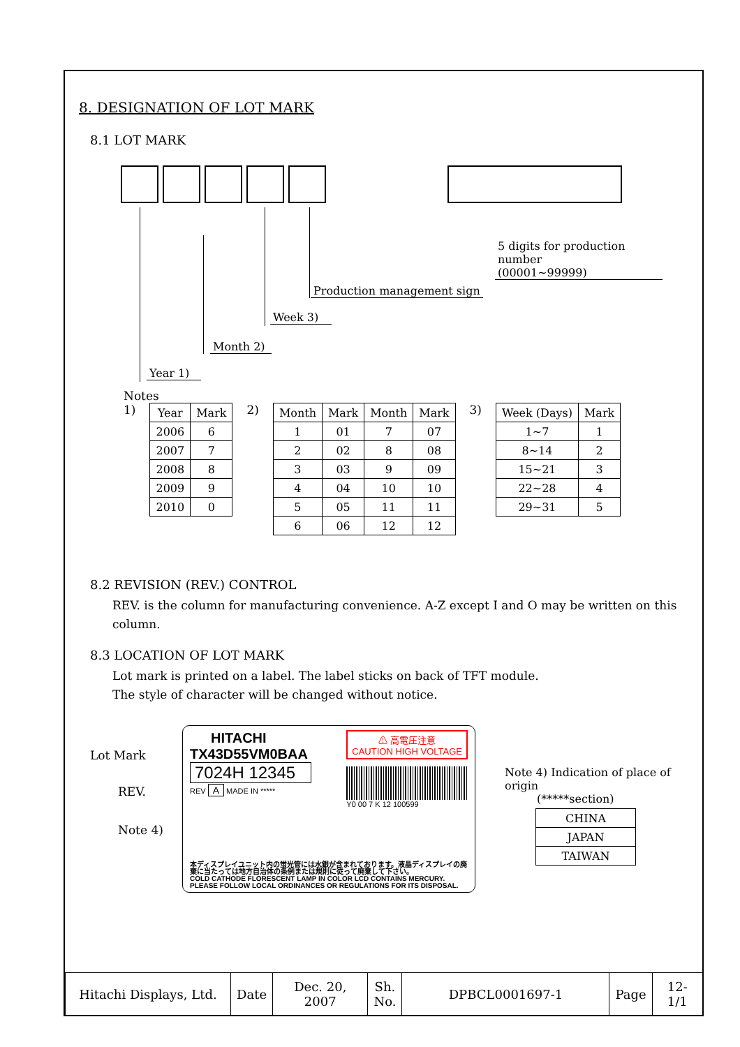8. DESIGNATION OF LOT MARK
8.1 LOT MARK
5 digits for production number
(00001~99999)
Production management sign
Week 3)
Month 2)
Year 1)
Notes
1)
| Year | Mark |
| --- | --- |
| 2006 | 6 |
| 2007 | 7 |
| 2008 | 8 |
| 2009 | 9 |
| 2010 | 0 |
2)
| Month | Mark | Month | Mark |
| --- | --- | --- | --- |
| 1 | 01 | 7 | 07 |
| 2 | 02 | 8 | 08 |
| 3 | 03 | 9 | 09 |
| 4 | 04 | 10 | 10 |
| 5 | 05 | 11 | 11 |
| 6 | 06 | 12 | 12 |
3)
| Week (Days) | Mark |
| --- | --- |
| 1~7 | 1 |
| 8~14 | 2 |
| 15~21 | 3 |
| 22~28 | 4 |
| 29~31 | 5 |
8.2 REVISION (REV.) CONTROL
REV. is the column for manufacturing convenience. A-Z except I and O may be written on this column.
8.3 LOCATION OF LOT MARK
Lot mark is printed on a label. The label sticks on back of TFT module.
The style of character will be changed without notice.
Lot Mark
REV.
Note 4)
HITACHI
TX43D55VM0BAA
7024H 12345
REV A MADE IN *****
⚠ 高電圧注意
CAUTION HIGH VOLTAGE
Y0 00 7 K 12 100599
本ディスプレイユニット内の蛍光管には水銀が含まれております。液晶ディスプレイの廃棄に当たっては地方自治体の条例または規則に従って廃棄して下さい。
COLD CATHODE FLORESCENT LAMP IN COLOR LCD CONTAINS MERCURY.
PLEASE FOLLOW LOCAL ORDINANCES OR REGULATIONS FOR ITS DISPOSAL.
Note 4) Indication of place of origin
(*****section)
| CHINA |
| JAPAN |
| TAIWAN |
| Hitachi Displays, Ltd. | Date | Dec. 20, 2007 | Sh. No. | DPBCL0001697-1 | Page | 12-1/1 |